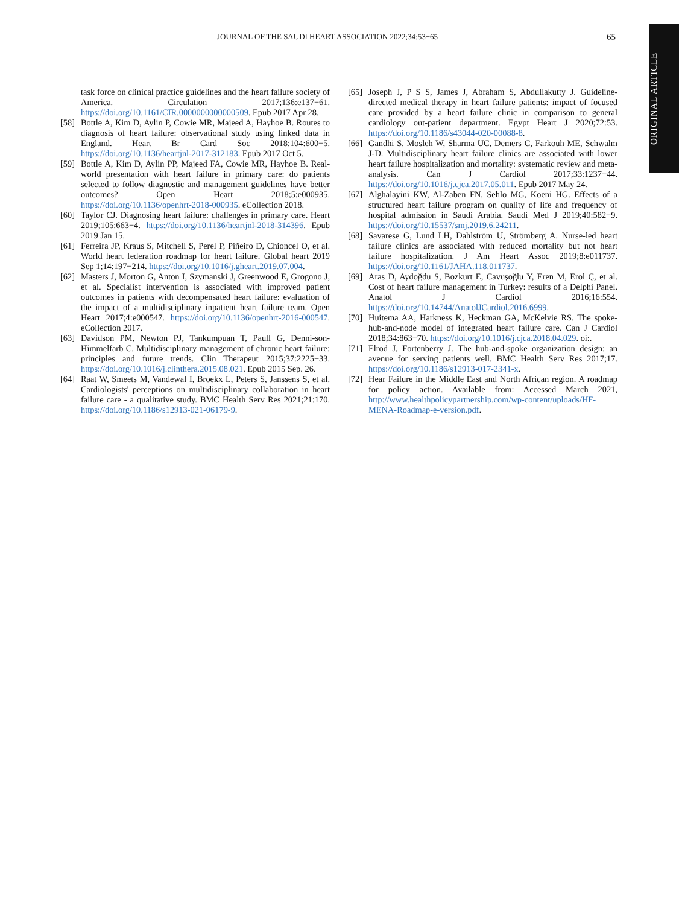JOURNAL OF THE SAUDI HEART ASSOCIATION 2022;34:53−65 65
ORIGINAL ARTICLE
task force on clinical practice guidelines and the heart failure society of America. Circulation 2017;136:e137−61. https://doi.org/10.1161/CIR.0000000000000509. Epub 2017 Apr 28.
[58] Bottle A, Kim D, Aylin P, Cowie MR, Majeed A, Hayhoe B. Routes to diagnosis of heart failure: observational study using linked data in England. Heart Br Card Soc 2018;104:600−5. https://doi.org/10.1136/heartjnl-2017-312183. Epub 2017 Oct 5.
[59] Bottle A, Kim D, Aylin PP, Majeed FA, Cowie MR, Hayhoe B. Real-world presentation with heart failure in primary care: do patients selected to follow diagnostic and management guidelines have better outcomes? Open Heart 2018;5:e000935. https://doi.org/10.1136/openhrt-2018-000935. eCollection 2018.
[60] Taylor CJ. Diagnosing heart failure: challenges in primary care. Heart 2019;105:663−4. https://doi.org/10.1136/heartjnl-2018-314396. Epub 2019 Jan 15.
[61] Ferreira JP, Kraus S, Mitchell S, Perel P, Piñeiro D, Chioncel O, et al. World heart federation roadmap for heart failure. Global heart 2019 Sep 1;14:197−214. https://doi.org/10.1016/j.gheart.2019.07.004.
[62] Masters J, Morton G, Anton I, Szymanski J, Greenwood E, Grogono J, et al. Specialist intervention is associated with improved patient outcomes in patients with decompensated heart failure: evaluation of the impact of a multidisciplinary inpatient heart failure team. Open Heart 2017;4:e000547. https://doi.org/10.1136/openhrt-2016-000547. eCollection 2017.
[63] Davidson PM, Newton PJ, Tankumpuan T, Paull G, Denni-son-Himmelfarb C. Multidisciplinary management of chronic heart failure: principles and future trends. Clin Therapeut 2015;37:2225−33. https://doi.org/10.1016/j.clinthera.2015.08.021. Epub 2015 Sep. 26.
[64] Raat W, Smeets M, Vandewal I, Broekx L, Peters S, Janssens S, et al. Cardiologists' perceptions on multidisciplinary collaboration in heart failure care - a qualitative study. BMC Health Serv Res 2021;21:170. https://doi.org/10.1186/s12913-021-06179-9.
[65] Joseph J, P S S, James J, Abraham S, Abdullakutty J. Guideline-directed medical therapy in heart failure patients: impact of focused care provided by a heart failure clinic in comparison to general cardiology out-patient department. Egypt Heart J 2020;72:53. https://doi.org/10.1186/s43044-020-00088-8.
[66] Gandhi S, Mosleh W, Sharma UC, Demers C, Farkouh ME, Schwalm J-D. Multidisciplinary heart failure clinics are associated with lower heart failure hospitalization and mortality: systematic review and meta-analysis. Can J Cardiol 2017;33:1237−44. https://doi.org/10.1016/j.cjca.2017.05.011. Epub 2017 May 24.
[67] Alghalayini KW, Al-Zaben FN, Sehlo MG, Koeni HG. Effects of a structured heart failure program on quality of life and frequency of hospital admission in Saudi Arabia. Saudi Med J 2019;40:582−9. https://doi.org/10.15537/smj.2019.6.24211.
[68] Savarese G, Lund LH, Dahlström U, Strömberg A. Nurse-led heart failure clinics are associated with reduced mortality but not heart failure hospitalization. J Am Heart Assoc 2019;8:e011737. https://doi.org/10.1161/JAHA.118.011737.
[69] Aras D, Aydoğdu S, Bozkurt E, Cavuşoğlu Y, Eren M, Erol Ç, et al. Cost of heart failure management in Turkey: results of a Delphi Panel. Anatol J Cardiol 2016;16:554. https://doi.org/10.14744/AnatolJCardiol.2016.6999.
[70] Huitema AA, Harkness K, Heckman GA, McKelvie RS. The spoke-hub-and-node model of integrated heart failure care. Can J Cardiol 2018;34:863−70. https://doi.org/10.1016/j.cjca.2018.04.029. oi:.
[71] Elrod J, Fortenberry J. The hub-and-spoke organization design: an avenue for serving patients well. BMC Health Serv Res 2017;17. https://doi.org/10.1186/s12913-017-2341-x.
[72] Hear Failure in the Middle East and North African region. A roadmap for policy action. Available from: Accessed March 2021, http://www.healthpolicypartnership.com/wp-content/uploads/HF-MENA-Roadmap-e-version.pdf.